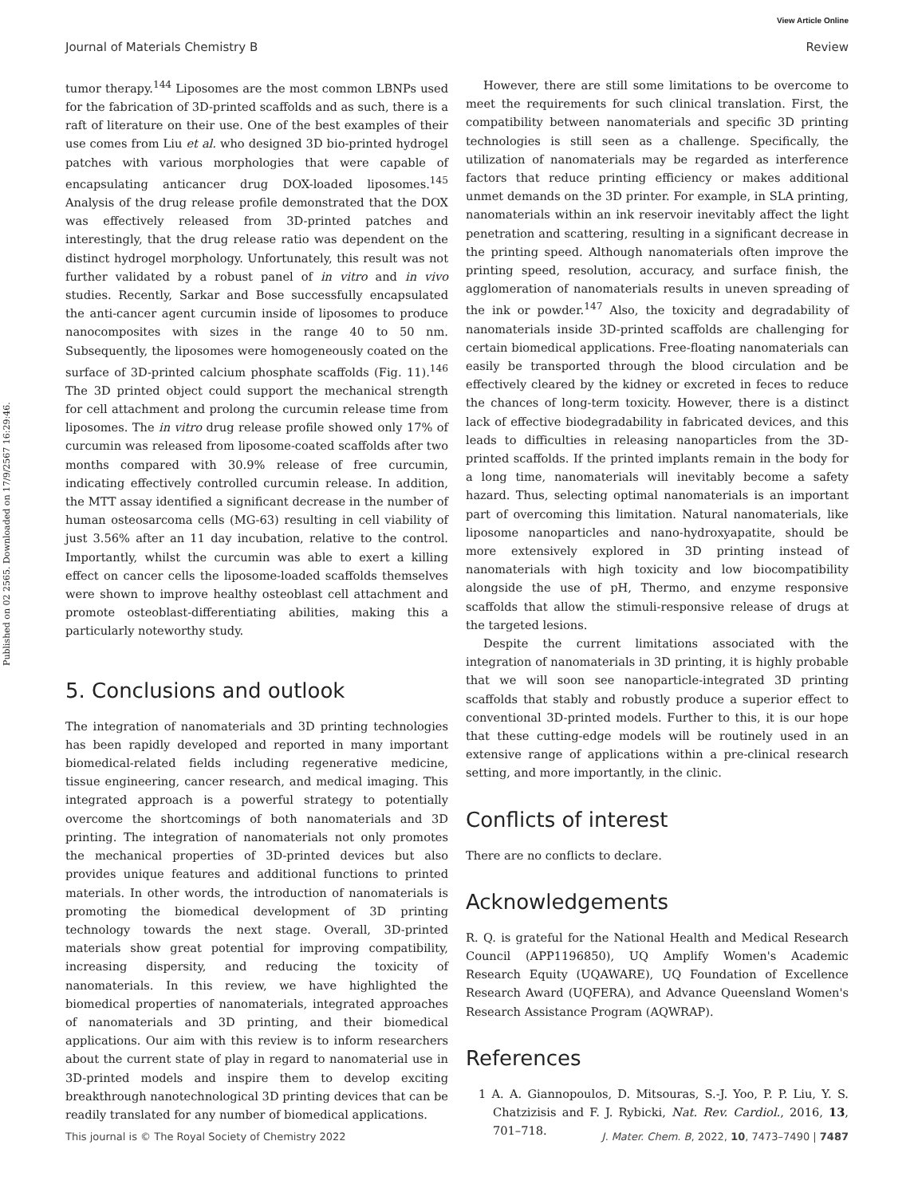View Article Online
Journal of Materials Chemistry B Review
Published on 02 2565. Downloaded on 17/9/2567 16:29:46.
tumor therapy.<sup>144</sup> Liposomes are the most common LBNPs used for the fabrication of 3D-printed scaffolds and as such, there is a raft of literature on their use. One of the best examples of their use comes from Liu et al. who designed 3D bio-printed hydrogel patches with various morphologies that were capable of encapsulating anticancer drug DOX-loaded liposomes.<sup>145</sup> Analysis of the drug release profile demonstrated that the DOX was effectively released from 3D-printed patches and interestingly, that the drug release ratio was dependent on the distinct hydrogel morphology. Unfortunately, this result was not further validated by a robust panel of in vitro and in vivo studies. Recently, Sarkar and Bose successfully encapsulated the anti-cancer agent curcumin inside of liposomes to produce nanocomposites with sizes in the range 40 to 50 nm. Subsequently, the liposomes were homogeneously coated on the surface of 3D-printed calcium phosphate scaffolds (Fig. 11).<sup>146</sup> The 3D printed object could support the mechanical strength for cell attachment and prolong the curcumin release time from liposomes. The in vitro drug release profile showed only 17% of curcumin was released from liposome-coated scaffolds after two months compared with 30.9% release of free curcumin, indicating effectively controlled curcumin release. In addition, the MTT assay identified a significant decrease in the number of human osteosarcoma cells (MG-63) resulting in cell viability of just 3.56% after an 11 day incubation, relative to the control. Importantly, whilst the curcumin was able to exert a killing effect on cancer cells the liposome-loaded scaffolds themselves were shown to improve healthy osteoblast cell attachment and promote osteoblast-differentiating abilities, making this a particularly noteworthy study.
5. Conclusions and outlook
The integration of nanomaterials and 3D printing technologies has been rapidly developed and reported in many important biomedical-related fields including regenerative medicine, tissue engineering, cancer research, and medical imaging. This integrated approach is a powerful strategy to potentially overcome the shortcomings of both nanomaterials and 3D printing. The integration of nanomaterials not only promotes the mechanical properties of 3D-printed devices but also provides unique features and additional functions to printed materials. In other words, the introduction of nanomaterials is promoting the biomedical development of 3D printing technology towards the next stage. Overall, 3D-printed materials show great potential for improving compatibility, increasing dispersity, and reducing the toxicity of nanomaterials. In this review, we have highlighted the biomedical properties of nanomaterials, integrated approaches of nanomaterials and 3D printing, and their biomedical applications. Our aim with this review is to inform researchers about the current state of play in regard to nanomaterial use in 3D-printed models and inspire them to develop exciting breakthrough nanotechnological 3D printing devices that can be readily translated for any number of biomedical applications.
However, there are still some limitations to be overcome to meet the requirements for such clinical translation. First, the compatibility between nanomaterials and specific 3D printing technologies is still seen as a challenge. Specifically, the utilization of nanomaterials may be regarded as interference factors that reduce printing efficiency or makes additional unmet demands on the 3D printer. For example, in SLA printing, nanomaterials within an ink reservoir inevitably affect the light penetration and scattering, resulting in a significant decrease in the printing speed. Although nanomaterials often improve the printing speed, resolution, accuracy, and surface finish, the agglomeration of nanomaterials results in uneven spreading of the ink or powder.<sup>147</sup> Also, the toxicity and degradability of nanomaterials inside 3D-printed scaffolds are challenging for certain biomedical applications. Free-floating nanomaterials can easily be transported through the blood circulation and be effectively cleared by the kidney or excreted in feces to reduce the chances of long-term toxicity. However, there is a distinct lack of effective biodegradability in fabricated devices, and this leads to difficulties in releasing nanoparticles from the 3D-printed scaffolds. If the printed implants remain in the body for a long time, nanomaterials will inevitably become a safety hazard. Thus, selecting optimal nanomaterials is an important part of overcoming this limitation. Natural nanomaterials, like liposome nanoparticles and nano-hydroxyapatite, should be more extensively explored in 3D printing instead of nanomaterials with high toxicity and low biocompatibility alongside the use of pH, Thermo, and enzyme responsive scaffolds that allow the stimuli-responsive release of drugs at the targeted lesions.
Despite the current limitations associated with the integration of nanomaterials in 3D printing, it is highly probable that we will soon see nanoparticle-integrated 3D printing scaffolds that stably and robustly produce a superior effect to conventional 3D-printed models. Further to this, it is our hope that these cutting-edge models will be routinely used in an extensive range of applications within a pre-clinical research setting, and more importantly, in the clinic.
Conflicts of interest
There are no conflicts to declare.
Acknowledgements
R. Q. is grateful for the National Health and Medical Research Council (APP1196850), UQ Amplify Women's Academic Research Equity (UQAWARE), UQ Foundation of Excellence Research Award (UQFERA), and Advance Queensland Women's Research Assistance Program (AQWRAP).
References
1 A. A. Giannopoulos, D. Mitsouras, S.-J. Yoo, P. P. Liu, Y. S. Chatzizisis and F. J. Rybicki, Nat. Rev. Cardiol., 2016, 13, 701–718.
This journal is © The Royal Society of Chemistry 2022 J. Mater. Chem. B, 2022, 10, 7473–7490 | 7487